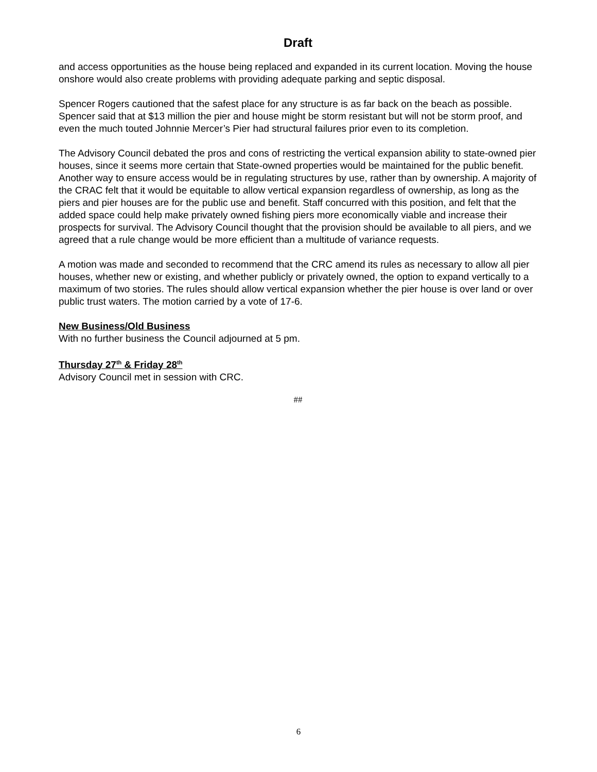Draft
and access opportunities as the house being replaced and expanded in its current location. Moving the house onshore would also create problems with providing adequate parking and septic disposal.
Spencer Rogers cautioned that the safest place for any structure is as far back on the beach as possible. Spencer said that at $13 million the pier and house might be storm resistant but will not be storm proof, and even the much touted Johnnie Mercer’s Pier had structural failures prior even to its completion.
The Advisory Council debated the pros and cons of restricting the vertical expansion ability to state-owned pier houses, since it seems more certain that State-owned properties would be maintained for the public benefit. Another way to ensure access would be in regulating structures by use, rather than by ownership. A majority of the CRAC felt that it would be equitable to allow vertical expansion regardless of ownership, as long as the piers and pier houses are for the public use and benefit. Staff concurred with this position, and felt that the added space could help make privately owned fishing piers more economically viable and increase their prospects for survival. The Advisory Council thought that the provision should be available to all piers, and we agreed that a rule change would be more efficient than a multitude of variance requests.
A motion was made and seconded to recommend that the CRC amend its rules as necessary to allow all pier houses, whether new or existing, and whether publicly or privately owned, the option to expand vertically to a maximum of two stories. The rules should allow vertical expansion whether the pier house is over land or over public trust waters. The motion carried by a vote of 17-6.
New Business/Old Business
With no further business the Council adjourned at 5 pm.
Thursday 27<sup>th</sup> & Friday 28<sup>th</sup>
Advisory Council met in session with CRC.
##
6